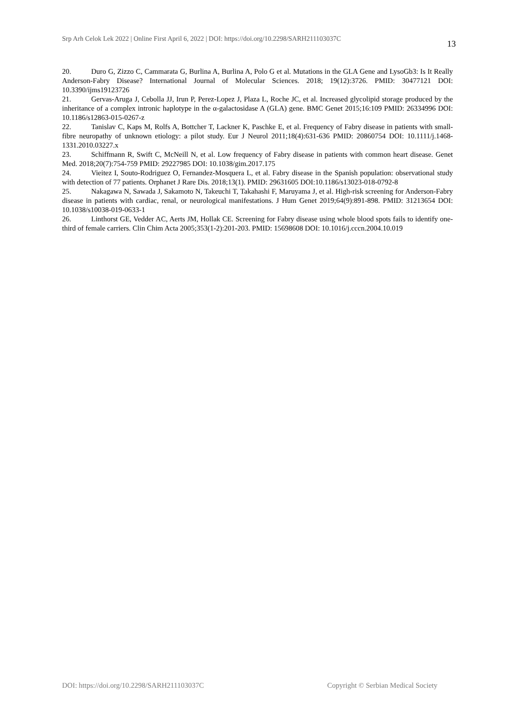Srp Arh Celok Lek 2022 | Online First April 6, 2022 | DOI: https://doi.org/10.2298/SARH211103037C 13
20. Duro G, Zizzo C, Cammarata G, Burlina A, Burlina A, Polo G et al. Mutations in the GLA Gene and LysoGb3: Is It Really Anderson-Fabry Disease? International Journal of Molecular Sciences. 2018; 19(12):3726. PMID: 30477121 DOI: 10.3390/ijms19123726
21. Gervas-Aruga J, Cebolla JJ, Irun P, Perez-Lopez J, Plaza L, Roche JC, et al. Increased glycolipid storage produced by the inheritance of a complex intronic haplotype in the α-galactosidase A (GLA) gene. BMC Genet 2015;16:109 PMID: 26334996 DOI: 10.1186/s12863-015-0267-z
22. Tanislav C, Kaps M, Rolfs A, Bottcher T, Lackner K, Paschke E, et al. Frequency of Fabry disease in patients with small-fibre neuropathy of unknown etiology: a pilot study. Eur J Neurol 2011;18(4):631-636 PMID: 20860754 DOI: 10.1111/j.1468-1331.2010.03227.x
23. Schiffmann R, Swift C, McNeill N, et al. Low frequency of Fabry disease in patients with common heart disease. Genet Med. 2018;20(7):754-759 PMID: 29227985 DOI: 10.1038/gim.2017.175
24. Vieitez I, Souto-Rodriguez O, Fernandez-Mosquera L, et al. Fabry disease in the Spanish population: observational study with detection of 77 patients. Orphanet J Rare Dis. 2018;13(1). PMID: 29631605 DOI:10.1186/s13023-018-0792-8
25. Nakagawa N, Sawada J, Sakamoto N, Takeuchi T, Takahashi F, Maruyama J, et al. High-risk screening for Anderson-Fabry disease in patients with cardiac, renal, or neurological manifestations. J Hum Genet 2019;64(9):891-898. PMID: 31213654 DOI: 10.1038/s10038-019-0633-1
26. Linthorst GE, Vedder AC, Aerts JM, Hollak CE. Screening for Fabry disease using whole blood spots fails to identify one-third of female carriers. Clin Chim Acta 2005;353(1-2):201-203. PMID: 15698608 DOI: 10.1016/j.cccn.2004.10.019
DOI: https://doi.org/10.2298/SARH211103037C Copyright © Serbian Medical Society